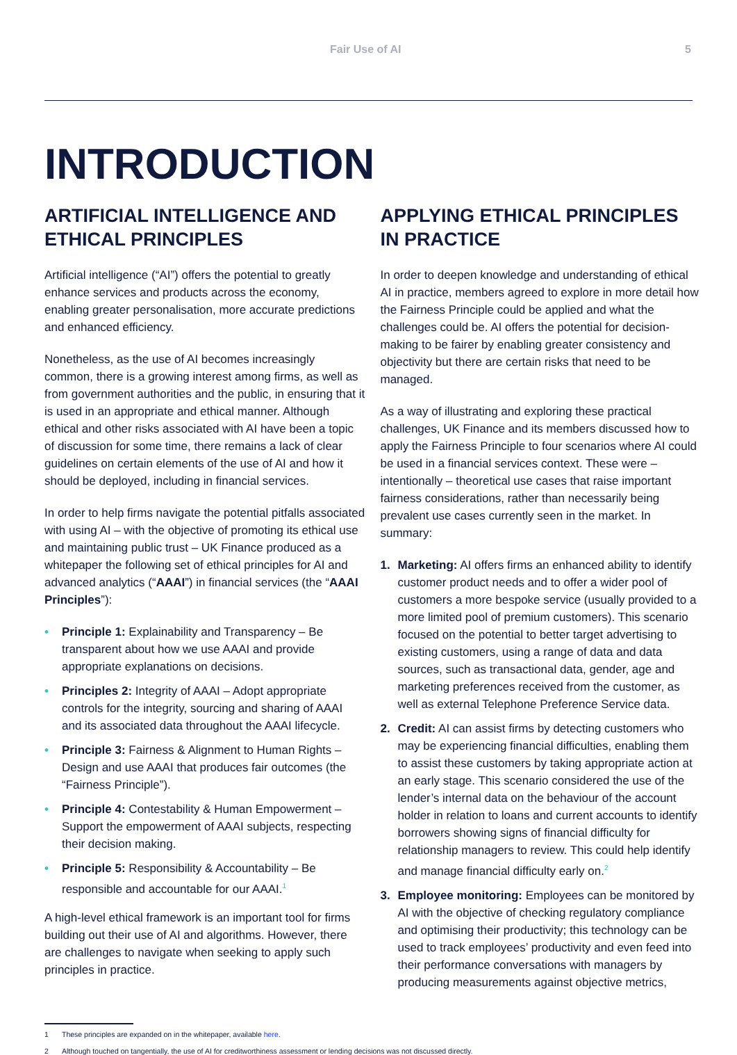Fair Use of AI 5
INTRODUCTION
ARTIFICIAL INTELLIGENCE AND ETHICAL PRINCIPLES
Artificial intelligence (“AI”) offers the potential to greatly enhance services and products across the economy, enabling greater personalisation, more accurate predictions and enhanced efficiency.
Nonetheless, as the use of AI becomes increasingly common, there is a growing interest among firms, as well as from government authorities and the public, in ensuring that it is used in an appropriate and ethical manner. Although ethical and other risks associated with AI have been a topic of discussion for some time, there remains a lack of clear guidelines on certain elements of the use of AI and how it should be deployed, including in financial services.
In order to help firms navigate the potential pitfalls associated with using AI – with the objective of promoting its ethical use and maintaining public trust – UK Finance produced as a whitepaper the following set of ethical principles for AI and advanced analytics (“AAAI”) in financial services (the “AAAI Principles”):
• Principle 1: Explainability and Transparency – Be transparent about how we use AAAI and provide appropriate explanations on decisions.
• Principles 2: Integrity of AAAI – Adopt appropriate controls for the integrity, sourcing and sharing of AAAI and its associated data throughout the AAAI lifecycle.
• Principle 3: Fairness & Alignment to Human Rights – Design and use AAAI that produces fair outcomes (the “Fairness Principle”).
• Principle 4: Contestability & Human Empowerment – Support the empowerment of AAAI subjects, respecting their decision making.
• Principle 5: Responsibility & Accountability – Be responsible and accountable for our AAAI.<sup>1</sup>
A high-level ethical framework is an important tool for firms building out their use of AI and algorithms. However, there are challenges to navigate when seeking to apply such principles in practice.
APPLYING ETHICAL PRINCIPLES IN PRACTICE
In order to deepen knowledge and understanding of ethical AI in practice, members agreed to explore in more detail how the Fairness Principle could be applied and what the challenges could be. AI offers the potential for decision-making to be fairer by enabling greater consistency and objectivity but there are certain risks that need to be managed.
As a way of illustrating and exploring these practical challenges, UK Finance and its members discussed how to apply the Fairness Principle to four scenarios where AI could be used in a financial services context. These were – intentionally – theoretical use cases that raise important fairness considerations, rather than necessarily being prevalent use cases currently seen in the market. In summary:
1. Marketing: AI offers firms an enhanced ability to identify customer product needs and to offer a wider pool of customers a more bespoke service (usually provided to a more limited pool of premium customers). This scenario focused on the potential to better target advertising to existing customers, using a range of data and data sources, such as transactional data, gender, age and marketing preferences received from the customer, as well as external Telephone Preference Service data.
2. Credit: AI can assist firms by detecting customers who may be experiencing financial difficulties, enabling them to assist these customers by taking appropriate action at an early stage. This scenario considered the use of the lender’s internal data on the behaviour of the account holder in relation to loans and current accounts to identify borrowers showing signs of financial difficulty for relationship managers to review. This could help identify and manage financial difficulty early on.<sup>2</sup>
3. Employee monitoring: Employees can be monitored by AI with the objective of checking regulatory compliance and optimising their productivity; this technology can be used to track employees’ productivity and even feed into their performance conversations with managers by producing measurements against objective metrics,
1 These principles are expanded on in the whitepaper, available here.
2 Although touched on tangentially, the use of AI for creditworthiness assessment or lending decisions was not discussed directly.